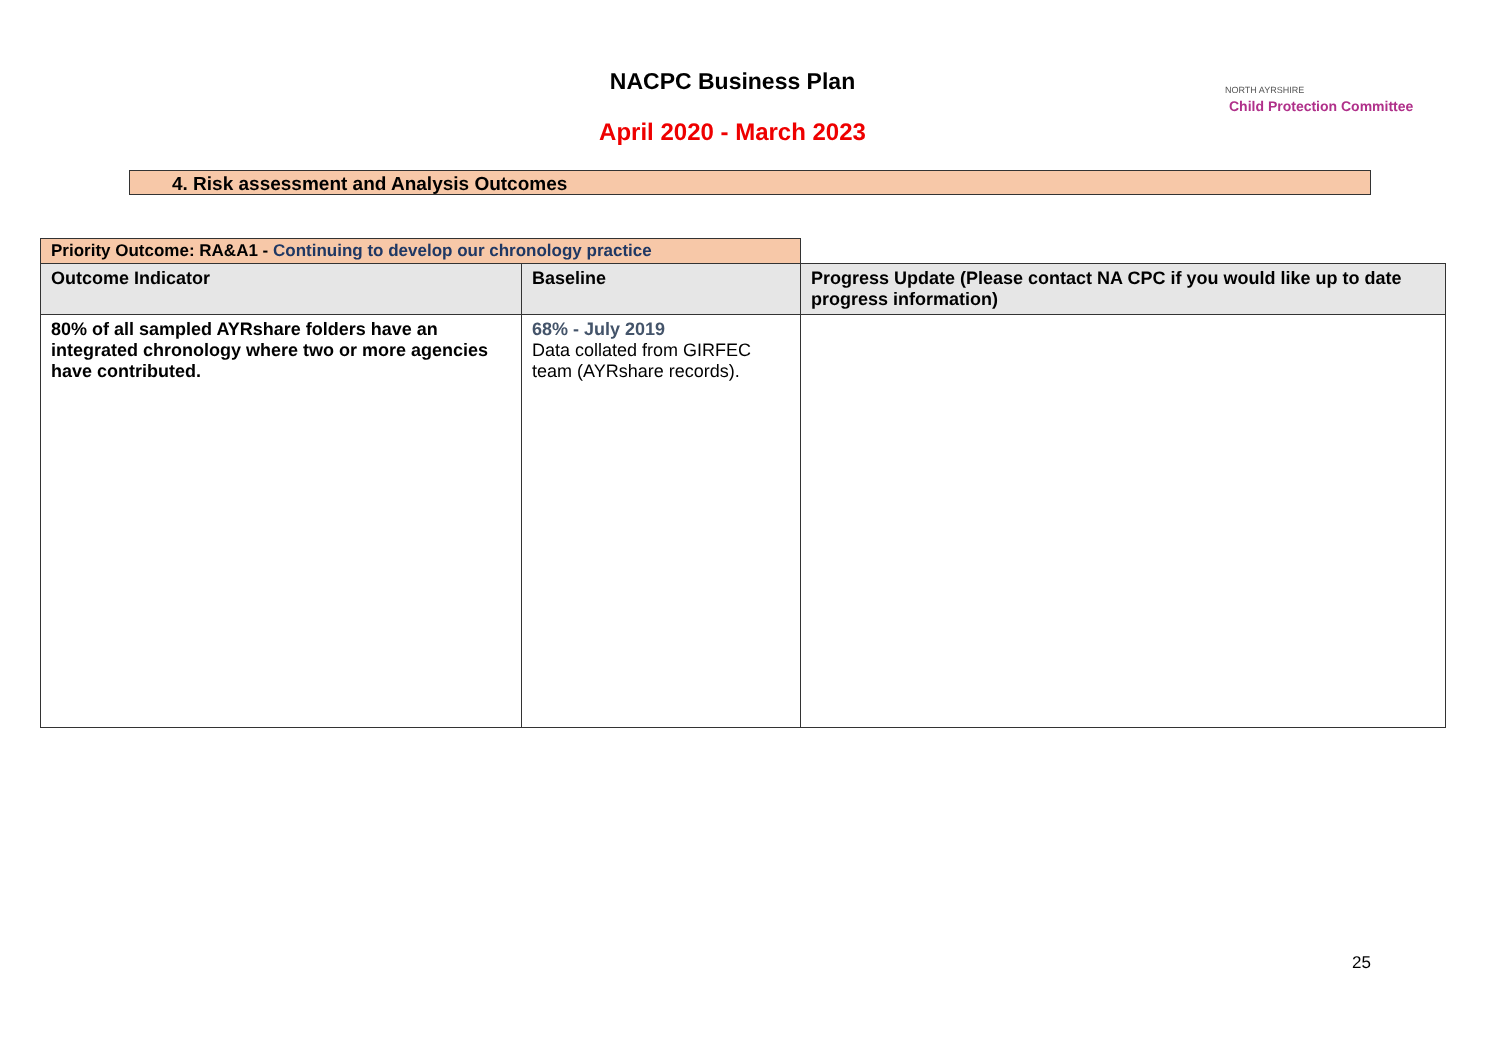NACPC Business Plan
April 2020 - March 2023
NORTH AYRSHIRE
Child Protection Committee
4. Risk assessment and Analysis Outcomes
| Priority Outcome: RA&A1 - Continuing to develop our chronology practice | | |
| Outcome Indicator | Baseline | Progress Update (Please contact NA CPC if you would like up to date progress information) |
| 80% of all sampled AYRshare folders have an integrated chronology where two or more agencies have contributed. | 68% - July 2019 Data collated from GIRFEC team (AYRshare records). | |
25